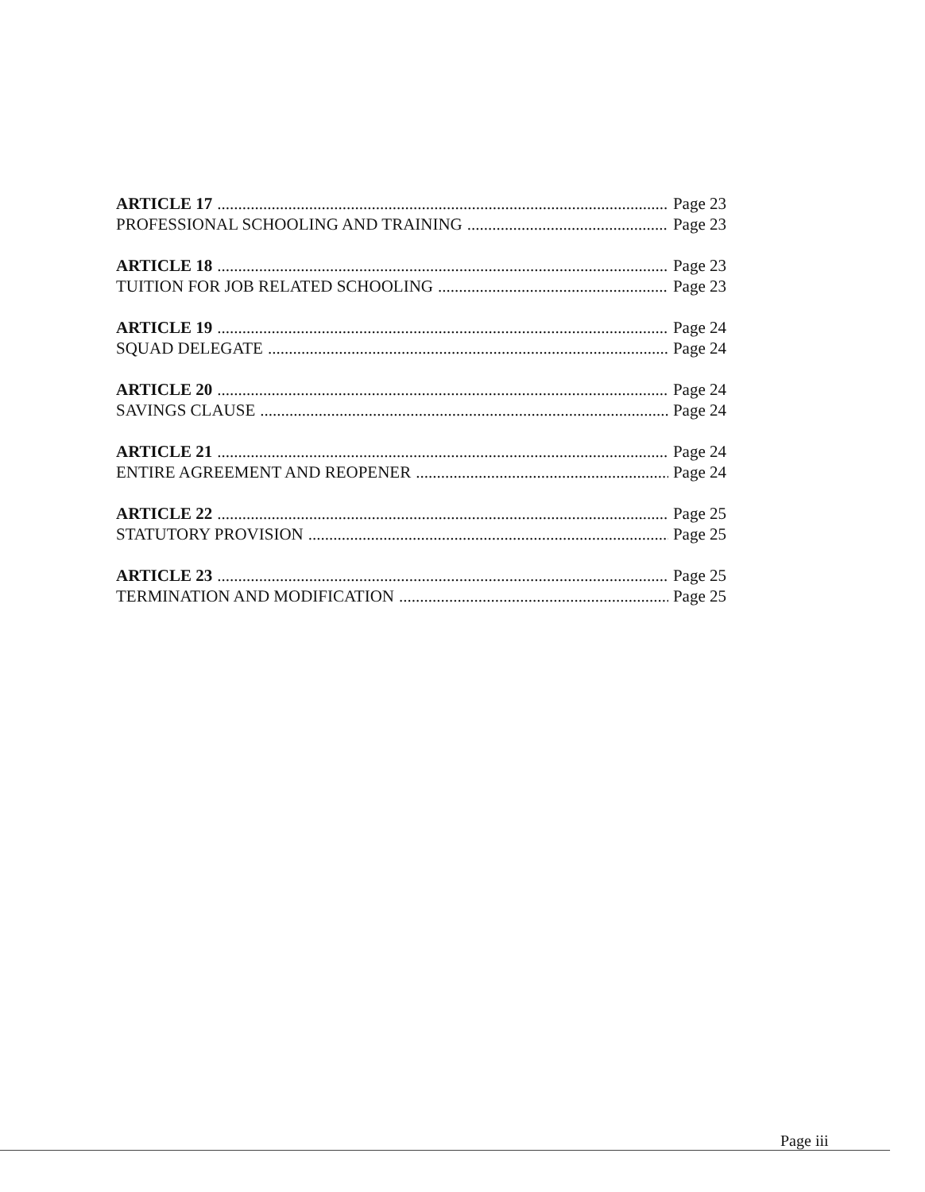ARTICLE 17 Page 23
PROFESSIONAL SCHOOLING AND TRAINING Page 23
ARTICLE 18 Page 23
TUITION FOR JOB RELATED SCHOOLING Page 23
ARTICLE 19 Page 24
SQUAD DELEGATE Page 24
ARTICLE 20 Page 24
SAVINGS CLAUSE Page 24
ARTICLE 21 Page 24
ENTIRE AGREEMENT AND REOPENER Page 24
ARTICLE 22 Page 25
STATUTORY PROVISION Page 25
ARTICLE 23 Page 25
TERMINATION AND MODIFICATION Page 25
Page iii